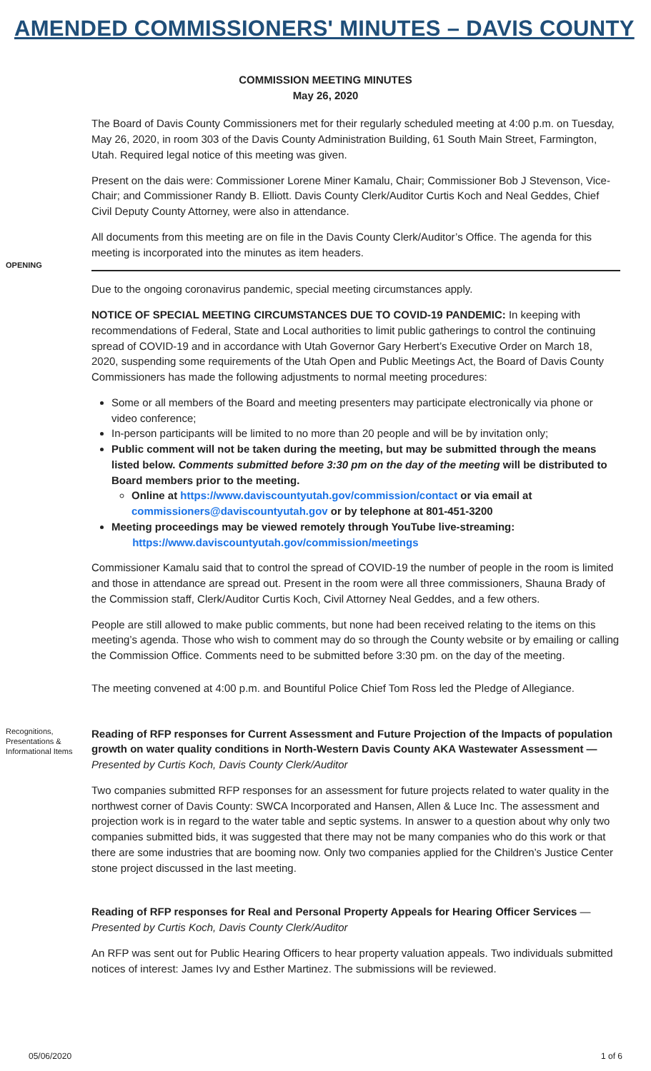AMENDED COMMISSIONERS' MINUTES – DAVIS COUNTY
COMMISSION MEETING MINUTES
May 26, 2020
The Board of Davis County Commissioners met for their regularly scheduled meeting at 4:00 p.m. on Tuesday, May 26, 2020, in room 303 of the Davis County Administration Building, 61 South Main Street, Farmington, Utah. Required legal notice of this meeting was given.
Present on the dais were: Commissioner Lorene Miner Kamalu, Chair; Commissioner Bob J Stevenson, Vice-Chair; and Commissioner Randy B. Elliott. Davis County Clerk/Auditor Curtis Koch and Neal Geddes, Chief Civil Deputy County Attorney, were also in attendance.
All documents from this meeting are on file in the Davis County Clerk/Auditor’s Office. The agenda for this meeting is incorporated into the minutes as item headers.
OPENING
Due to the ongoing coronavirus pandemic, special meeting circumstances apply.
NOTICE OF SPECIAL MEETING CIRCUMSTANCES DUE TO COVID-19 PANDEMIC: In keeping with recommendations of Federal, State and Local authorities to limit public gatherings to control the continuing spread of COVID-19 and in accordance with Utah Governor Gary Herbert’s Executive Order on March 18, 2020, suspending some requirements of the Utah Open and Public Meetings Act, the Board of Davis County Commissioners has made the following adjustments to normal meeting procedures:
Some or all members of the Board and meeting presenters may participate electronically via phone or video conference;
In-person participants will be limited to no more than 20 people and will be by invitation only;
Public comment will not be taken during the meeting, but may be submitted through the means listed below. Comments submitted before 3:30 pm on the day of the meeting will be distributed to Board members prior to the meeting.
Online at https://www.daviscountyutah.gov/commission/contact or via email at commissioners@daviscountyutah.gov or by telephone at 801-451-3200
Meeting proceedings may be viewed remotely through YouTube live-streaming:
https://www.daviscountyutah.gov/commission/meetings
Commissioner Kamalu said that to control the spread of COVID-19 the number of people in the room is limited and those in attendance are spread out. Present in the room were all three commissioners, Shauna Brady of the Commission staff, Clerk/Auditor Curtis Koch, Civil Attorney Neal Geddes, and a few others.
People are still allowed to make public comments, but none had been received relating to the items on this meeting’s agenda. Those who wish to comment may do so through the County website or by emailing or calling the Commission Office. Comments need to be submitted before 3:30 pm. on the day of the meeting.
The meeting convened at 4:00 p.m. and Bountiful Police Chief Tom Ross led the Pledge of Allegiance.
Recognitions, Presentations & Informational Items
Reading of RFP responses for Current Assessment and Future Projection of the Impacts of population growth on water quality conditions in North-Western Davis County AKA Wastewater Assessment —
Presented by Curtis Koch, Davis County Clerk/Auditor
Two companies submitted RFP responses for an assessment for future projects related to water quality in the northwest corner of Davis County: SWCA Incorporated and Hansen, Allen & Luce Inc. The assessment and projection work is in regard to the water table and septic systems. In answer to a question about why only two companies submitted bids, it was suggested that there may not be many companies who do this work or that there are some industries that are booming now. Only two companies applied for the Children’s Justice Center stone project discussed in the last meeting.
Reading of RFP responses for Real and Personal Property Appeals for Hearing Officer Services —
Presented by Curtis Koch, Davis County Clerk/Auditor
An RFP was sent out for Public Hearing Officers to hear property valuation appeals. Two individuals submitted notices of interest: James Ivy and Esther Martinez. The submissions will be reviewed.
05/06/2020 1 of 6